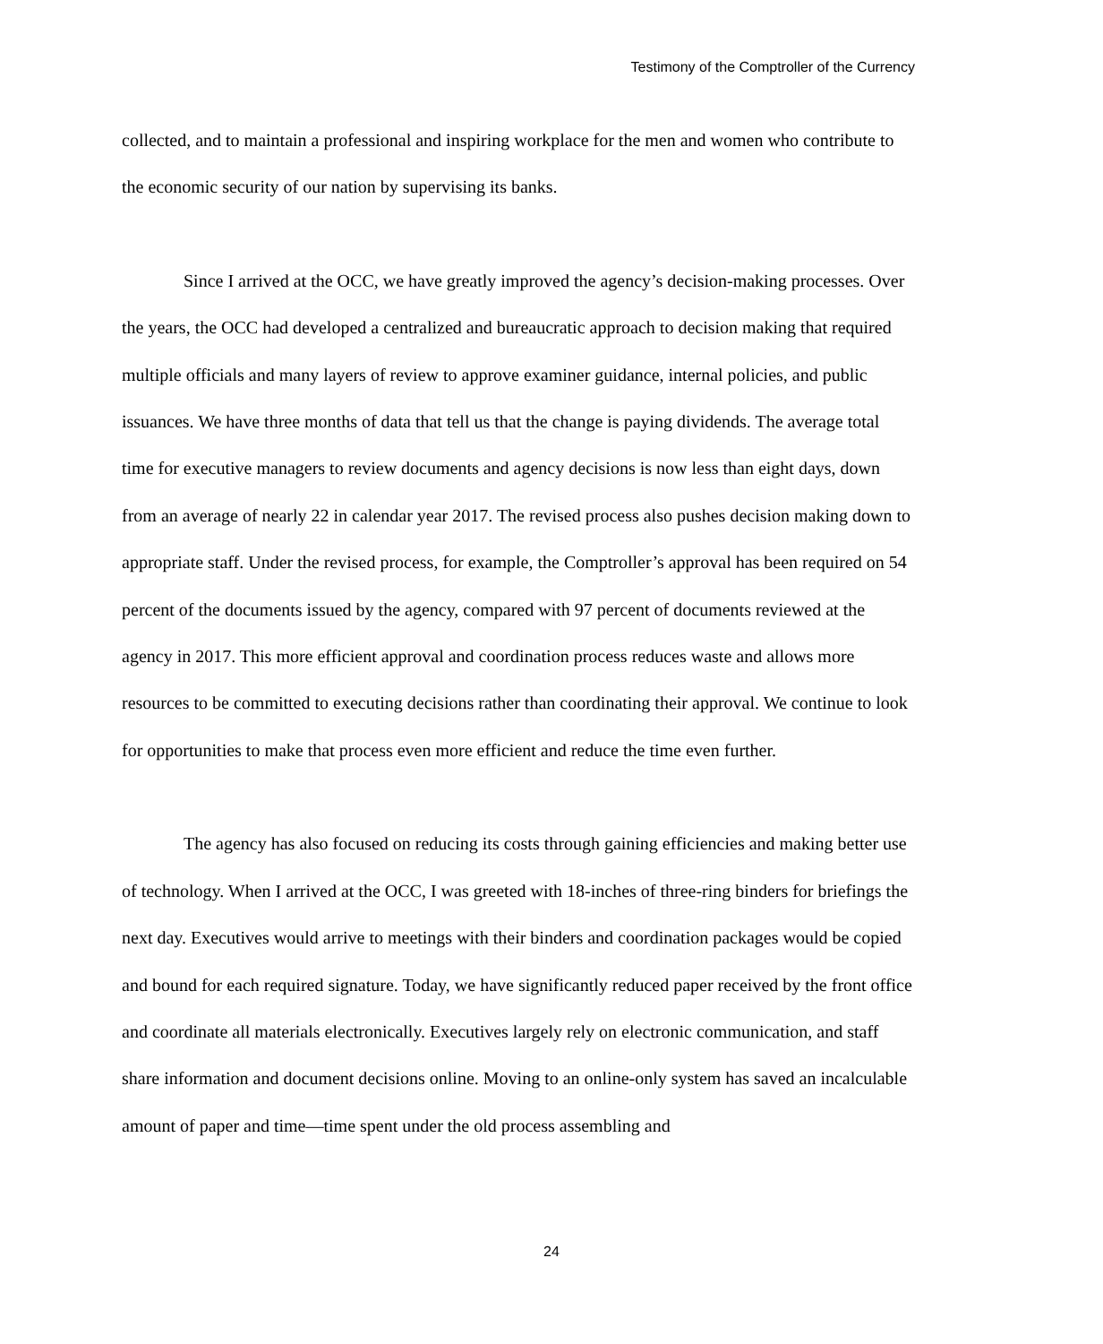Testimony of the Comptroller of the Currency
collected, and to maintain a professional and inspiring workplace for the men and women who contribute to the economic security of our nation by supervising its banks.
Since I arrived at the OCC, we have greatly improved the agency’s decision-making processes. Over the years, the OCC had developed a centralized and bureaucratic approach to decision making that required multiple officials and many layers of review to approve examiner guidance, internal policies, and public issuances. We have three months of data that tell us that the change is paying dividends. The average total time for executive managers to review documents and agency decisions is now less than eight days, down from an average of nearly 22 in calendar year 2017. The revised process also pushes decision making down to appropriate staff. Under the revised process, for example, the Comptroller’s approval has been required on 54 percent of the documents issued by the agency, compared with 97 percent of documents reviewed at the agency in 2017. This more efficient approval and coordination process reduces waste and allows more resources to be committed to executing decisions rather than coordinating their approval. We continue to look for opportunities to make that process even more efficient and reduce the time even further.
The agency has also focused on reducing its costs through gaining efficiencies and making better use of technology. When I arrived at the OCC, I was greeted with 18-inches of three-ring binders for briefings the next day. Executives would arrive to meetings with their binders and coordination packages would be copied and bound for each required signature. Today, we have significantly reduced paper received by the front office and coordinate all materials electronically. Executives largely rely on electronic communication, and staff share information and document decisions online. Moving to an online-only system has saved an incalculable amount of paper and time—time spent under the old process assembling and
24